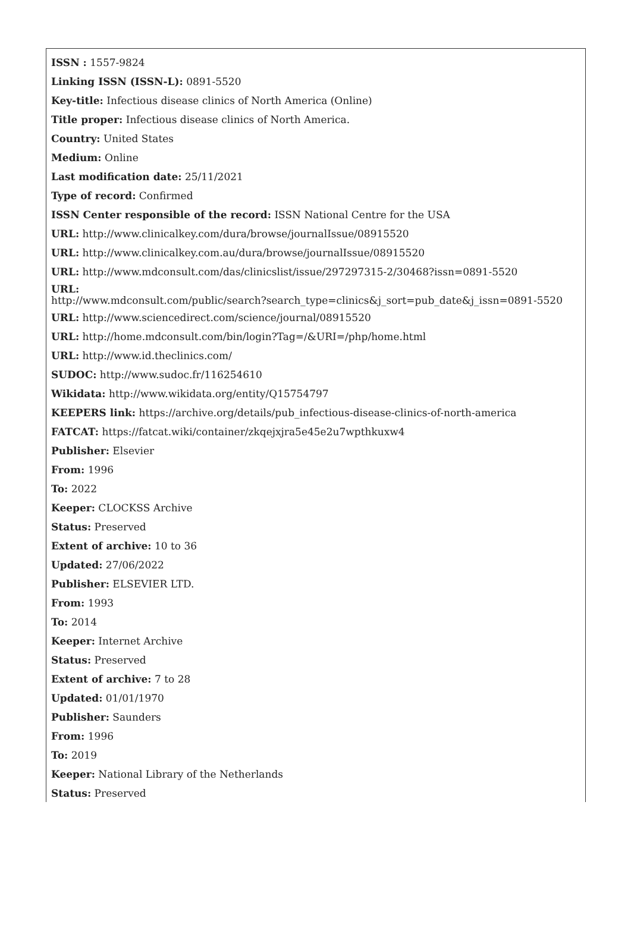ISSN : 1557-9824
Linking ISSN (ISSN-L): 0891-5520
Key-title: Infectious disease clinics of North America (Online)
Title proper: Infectious disease clinics of North America.
Country: United States
Medium: Online
Last modification date: 25/11/2021
Type of record: Confirmed
ISSN Center responsible of the record: ISSN National Centre for the USA
URL: http://www.clinicalkey.com/dura/browse/journalIssue/08915520
URL: http://www.clinicalkey.com.au/dura/browse/journalIssue/08915520
URL: http://www.mdconsult.com/das/clinicslist/issue/297297315-2/30468?issn=0891-5520
URL:
http://www.mdconsult.com/public/search?search_type=clinics&j_sort=pub_date&j_issn=0891-5520
URL: http://www.sciencedirect.com/science/journal/08915520
URL: http://home.mdconsult.com/bin/login?Tag=/&URI=/php/home.html
URL: http://www.id.theclinics.com/
SUDOC: http://www.sudoc.fr/116254610
Wikidata: http://www.wikidata.org/entity/Q15754797
KEEPERS link: https://archive.org/details/pub_infectious-disease-clinics-of-north-america
FATCAT: https://fatcat.wiki/container/zkqejxjra5e45e2u7wpthkuxw4
Publisher: Elsevier
From: 1996
To: 2022
Keeper: CLOCKSS Archive
Status: Preserved
Extent of archive: 10 to 36
Updated: 27/06/2022
Publisher: ELSEVIER LTD.
From: 1993
To: 2014
Keeper: Internet Archive
Status: Preserved
Extent of archive: 7 to 28
Updated: 01/01/1970
Publisher: Saunders
From: 1996
To: 2019
Keeper: National Library of the Netherlands
Status: Preserved